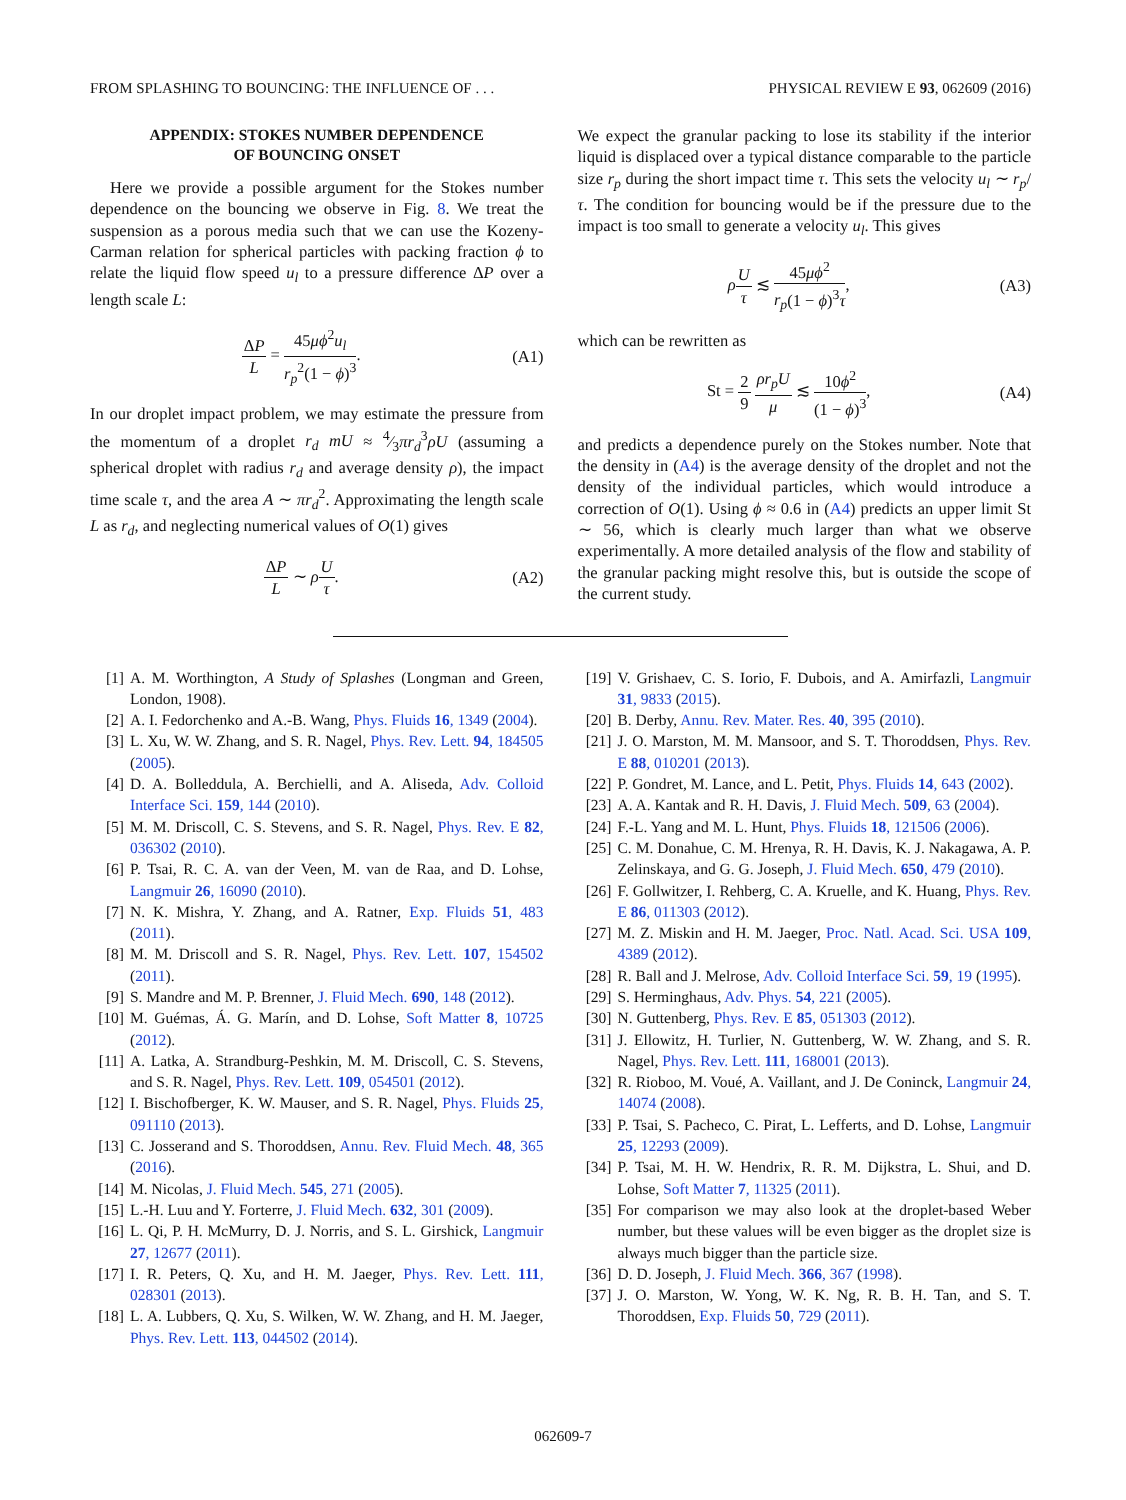FROM SPLASHING TO BOUNCING: THE INFLUENCE OF . . . PHYSICAL REVIEW E 93, 062609 (2016)
APPENDIX: STOKES NUMBER DEPENDENCE
OF BOUNCING ONSET
Here we provide a possible argument for the Stokes number dependence on the bouncing we observe in Fig. 8. We treat the suspension as a porous media such that we can use the Kozeny-Carman relation for spherical particles with packing fraction ϕ to relate the liquid flow speed u<sub>l</sub> to a pressure difference ΔP over a length scale L:
ΔP L = 45μϕ<sup>2</sup>u<sub>l</sub> r<sub>p</sub><sup>2</sup>(1 − ϕ)<sup>3</sup>. (A1)
In our droplet impact problem, we may estimate the pressure from the momentum of a droplet r<sub>d</sub> mU ≈ 4⁄3πr<sub>d</sub><sup>3</sup>ρU (assuming a spherical droplet with radius r<sub>d</sub> and average density ρ), the impact time scale τ, and the area A ∼ πr<sub>d</sub><sup>2</sup>. Approximating the length scale L as r<sub>d</sub>, and neglecting numerical values of O(1) gives
ΔP L ∼ ρU τ. (A2)
We expect the granular packing to lose its stability if the interior liquid is displaced over a typical distance comparable to the particle size r<sub>p</sub> during the short impact time τ. This sets the velocity u<sub>l</sub> ∼ r<sub>p</sub>/τ. The condition for bouncing would be if the pressure due to the impact is too small to generate a velocity u<sub>l</sub>. This gives
ρU τ ≲ 45μϕ<sup>2</sup> r<sub>p</sub>(1 − ϕ)<sup>3</sup>τ, (A3)
which can be rewritten as
St = 2 9 ρr<sub>p</sub>U μ ≲ 10ϕ<sup>2</sup> (1 − ϕ)<sup>3</sup>, (A4)
and predicts a dependence purely on the Stokes number. Note that the density in (A4) is the average density of the droplet and not the density of the individual particles, which would introduce a correction of O(1). Using ϕ ≈ 0.6 in (A4) predicts an upper limit St ∼ 56, which is clearly much larger than what we observe experimentally. A more detailed analysis of the flow and stability of the granular packing might resolve this, but is outside the scope of the current study.
[1] A. M. Worthington, A Study of Splashes (Longman and Green, London, 1908).
[2] A. I. Fedorchenko and A.-B. Wang, Phys. Fluids 16, 1349 (2004).
[3] L. Xu, W. W. Zhang, and S. R. Nagel, Phys. Rev. Lett. 94, 184505 (2005).
[4] D. A. Bolleddula, A. Berchielli, and A. Aliseda, Adv. Colloid Interface Sci. 159, 144 (2010).
[5] M. M. Driscoll, C. S. Stevens, and S. R. Nagel, Phys. Rev. E 82, 036302 (2010).
[6] P. Tsai, R. C. A. van der Veen, M. van de Raa, and D. Lohse, Langmuir 26, 16090 (2010).
[7] N. K. Mishra, Y. Zhang, and A. Ratner, Exp. Fluids 51, 483 (2011).
[8] M. M. Driscoll and S. R. Nagel, Phys. Rev. Lett. 107, 154502 (2011).
[9] S. Mandre and M. P. Brenner, J. Fluid Mech. 690, 148 (2012).
[10] M. Guémas, Á. G. Marín, and D. Lohse, Soft Matter 8, 10725 (2012).
[11] A. Latka, A. Strandburg-Peshkin, M. M. Driscoll, C. S. Stevens, and S. R. Nagel, Phys. Rev. Lett. 109, 054501 (2012).
[12] I. Bischofberger, K. W. Mauser, and S. R. Nagel, Phys. Fluids 25, 091110 (2013).
[13] C. Josserand and S. Thoroddsen, Annu. Rev. Fluid Mech. 48, 365 (2016).
[14] M. Nicolas, J. Fluid Mech. 545, 271 (2005).
[15] L.-H. Luu and Y. Forterre, J. Fluid Mech. 632, 301 (2009).
[16] L. Qi, P. H. McMurry, D. J. Norris, and S. L. Girshick, Langmuir 27, 12677 (2011).
[17] I. R. Peters, Q. Xu, and H. M. Jaeger, Phys. Rev. Lett. 111, 028301 (2013).
[18] L. A. Lubbers, Q. Xu, S. Wilken, W. W. Zhang, and H. M. Jaeger, Phys. Rev. Lett. 113, 044502 (2014).
[19] V. Grishaev, C. S. Iorio, F. Dubois, and A. Amirfazli, Langmuir 31, 9833 (2015).
[20] B. Derby, Annu. Rev. Mater. Res. 40, 395 (2010).
[21] J. O. Marston, M. M. Mansoor, and S. T. Thoroddsen, Phys. Rev. E 88, 010201 (2013).
[22] P. Gondret, M. Lance, and L. Petit, Phys. Fluids 14, 643 (2002).
[23] A. A. Kantak and R. H. Davis, J. Fluid Mech. 509, 63 (2004).
[24] F.-L. Yang and M. L. Hunt, Phys. Fluids 18, 121506 (2006).
[25] C. M. Donahue, C. M. Hrenya, R. H. Davis, K. J. Nakagawa, A. P. Zelinskaya, and G. G. Joseph, J. Fluid Mech. 650, 479 (2010).
[26] F. Gollwitzer, I. Rehberg, C. A. Kruelle, and K. Huang, Phys. Rev. E 86, 011303 (2012).
[27] M. Z. Miskin and H. M. Jaeger, Proc. Natl. Acad. Sci. USA 109, 4389 (2012).
[28] R. Ball and J. Melrose, Adv. Colloid Interface Sci. 59, 19 (1995).
[29] S. Herminghaus, Adv. Phys. 54, 221 (2005).
[30] N. Guttenberg, Phys. Rev. E 85, 051303 (2012).
[31] J. Ellowitz, H. Turlier, N. Guttenberg, W. W. Zhang, and S. R. Nagel, Phys. Rev. Lett. 111, 168001 (2013).
[32] R. Rioboo, M. Voué, A. Vaillant, and J. De Coninck, Langmuir 24, 14074 (2008).
[33] P. Tsai, S. Pacheco, C. Pirat, L. Lefferts, and D. Lohse, Langmuir 25, 12293 (2009).
[34] P. Tsai, M. H. W. Hendrix, R. R. M. Dijkstra, L. Shui, and D. Lohse, Soft Matter 7, 11325 (2011).
[35] For comparison we may also look at the droplet-based Weber number, but these values will be even bigger as the droplet size is always much bigger than the particle size.
[36] D. D. Joseph, J. Fluid Mech. 366, 367 (1998).
[37] J. O. Marston, W. Yong, W. K. Ng, R. B. H. Tan, and S. T. Thoroddsen, Exp. Fluids 50, 729 (2011).
062609-7